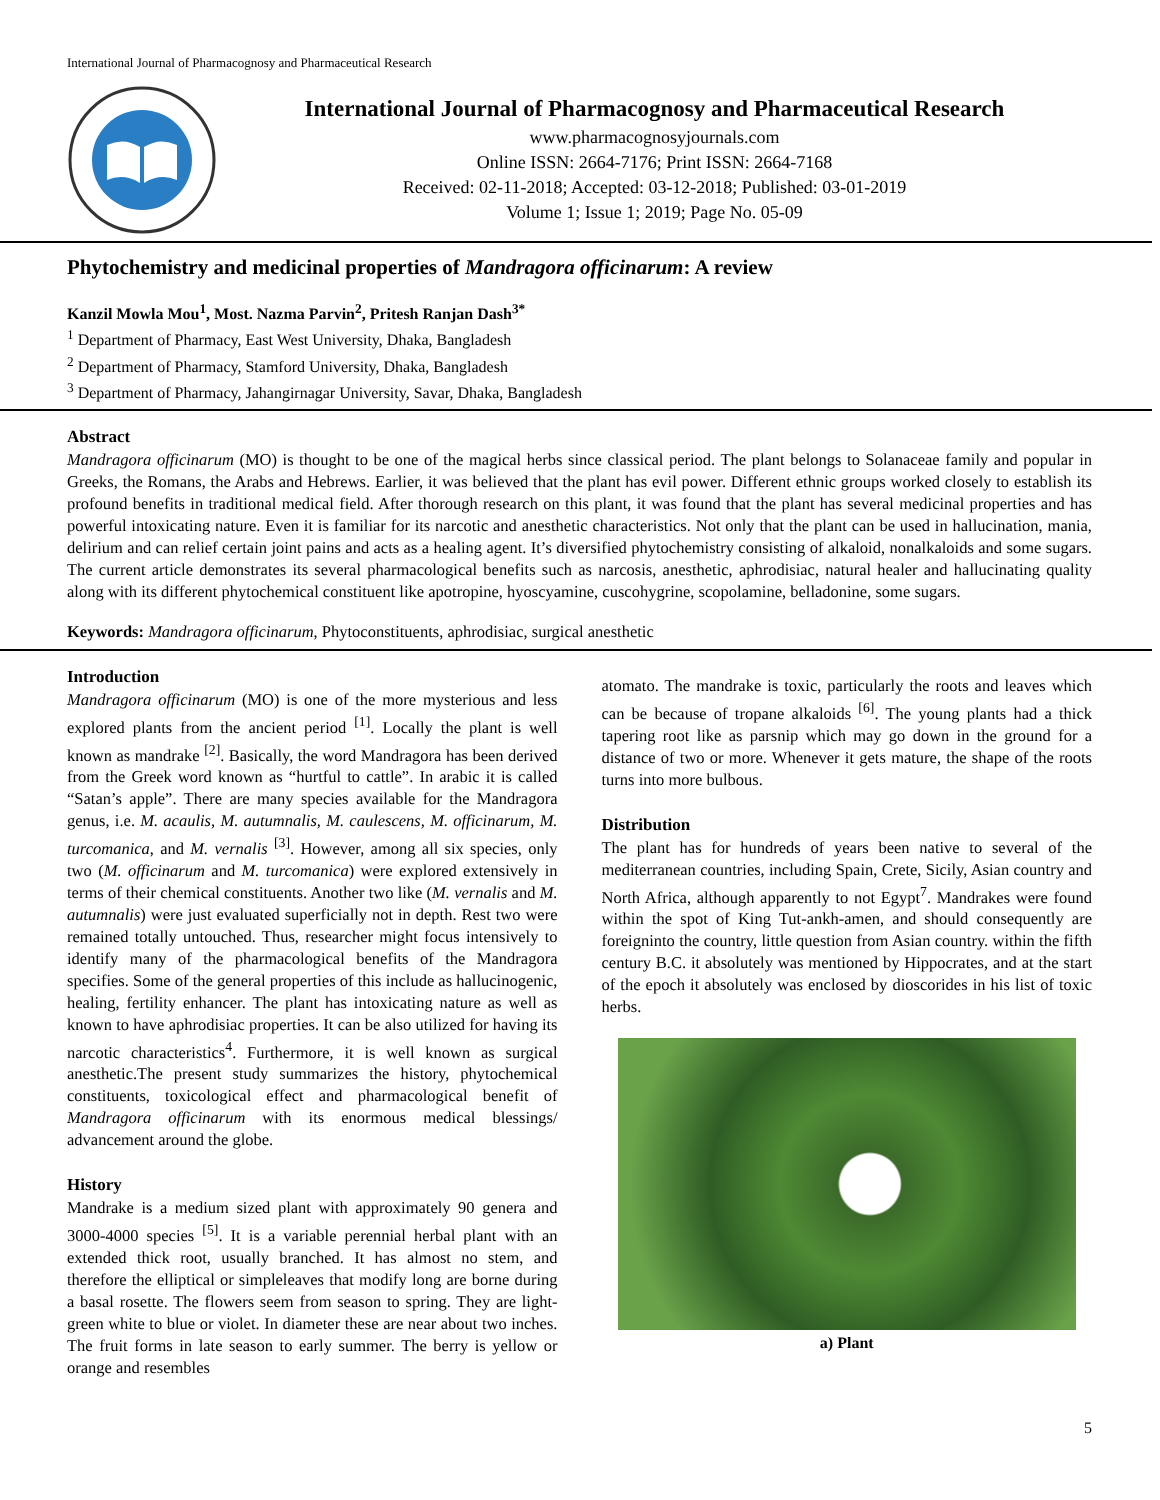International Journal of Pharmacognosy and Pharmaceutical Research
International Journal of Pharmacognosy and Pharmaceutical Research
www.pharmacognosyjournals.com
Online ISSN: 2664-7176; Print ISSN: 2664-7168
Received: 02-11-2018; Accepted: 03-12-2018; Published: 03-01-2019
Volume 1; Issue 1; 2019; Page No. 05-09
Phytochemistry and medicinal properties of Mandragora officinarum: A review
Kanzil Mowla Mou<sup>1</sup>, Most. Nazma Parvin<sup>2</sup>, Pritesh Ranjan Dash<sup>3*</sup>
<sup>1</sup> Department of Pharmacy, East West University, Dhaka, Bangladesh
<sup>2</sup> Department of Pharmacy, Stamford University, Dhaka, Bangladesh
<sup>3</sup> Department of Pharmacy, Jahangirnagar University, Savar, Dhaka, Bangladesh
Abstract
Mandragora officinarum (MO) is thought to be one of the magical herbs since classical period. The plant belongs to Solanaceae family and popular in Greeks, the Romans, the Arabs and Hebrews. Earlier, it was believed that the plant has evil power. Different ethnic groups worked closely to establish its profound benefits in traditional medical field. After thorough research on this plant, it was found that the plant has several medicinal properties and has powerful intoxicating nature. Even it is familiar for its narcotic and anesthetic characteristics. Not only that the plant can be used in hallucination, mania, delirium and can relief certain joint pains and acts as a healing agent. It’s diversified phytochemistry consisting of alkaloid, nonalkaloids and some sugars. The current article demonstrates its several pharmacological benefits such as narcosis, anesthetic, aphrodisiac, natural healer and hallucinating quality along with its different phytochemical constituent like apotropine, hyoscyamine, cuscohygrine, scopolamine, belladonine, some sugars.
Keywords: Mandragora officinarum, Phytoconstituents, aphrodisiac, surgical anesthetic
Introduction
Mandragora officinarum (MO) is one of the more mysterious and less explored plants from the ancient period <sup>[1]</sup>. Locally the plant is well known as mandrake <sup>[2]</sup>. Basically, the word Mandragora has been derived from the Greek word known as “hurtful to cattle”. In arabic it is called “Satan’s apple”. There are many species available for the Mandragora genus, i.e. M. acaulis, M. autumnalis, M. caulescens, M. officinarum, M. turcomanica, and M. vernalis <sup>[3]</sup>. However, among all six species, only two (M. officinarum and M. turcomanica) were explored extensively in terms of their chemical constituents. Another two like (M. vernalis and M. autumnalis) were just evaluated superficially not in depth. Rest two were remained totally untouched. Thus, researcher might focus intensively to identify many of the pharmacological benefits of the Mandragora specifies. Some of the general properties of this include as hallucinogenic, healing, fertility enhancer. The plant has intoxicating nature as well as known to have aphrodisiac properties. It can be also utilized for having its narcotic characteristics<sup>4</sup>. Furthermore, it is well known as surgical anesthetic.The present study summarizes the history, phytochemical constituents, toxicological effect and pharmacological benefit of Mandragora officinarum with its enormous medical blessings/ advancement around the globe.
History
Mandrake is a medium sized plant with approximately 90 genera and 3000-4000 species <sup>[5]</sup>. It is a variable perennial herbal plant with an extended thick root, usually branched. It has almost no stem, and therefore the elliptical or simpleleaves that modify long are borne during a basal rosette. The flowers seem from season to spring. They are light-green white to blue or violet. In diameter these are near about two inches. The fruit forms in late season to early summer. The berry is yellow or orange and resembles
atomato. The mandrake is toxic, particularly the roots and leaves which can be because of tropane alkaloids <sup>[6]</sup>. The young plants had a thick tapering root like as parsnip which may go down in the ground for a distance of two or more. Whenever it gets mature, the shape of the roots turns into more bulbous.
Distribution
The plant has for hundreds of years been native to several of the mediterranean countries, including Spain, Crete, Sicily, Asian country and North Africa, although apparently to not Egypt<sup>7</sup>. Mandrakes were found within the spot of King Tut-ankh-amen, and should consequently are foreigninto the country, little question from Asian country. within the fifth century B.C. it absolutely was mentioned by Hippocrates, and at the start of the epoch it absolutely was enclosed by dioscorides in his list of toxic herbs.
a) Plant
5